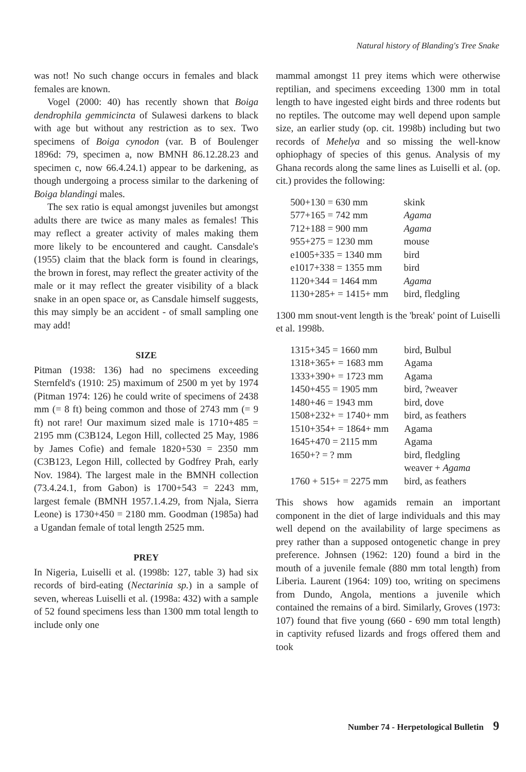Natural history of Blanding's Tree Snake
was not! No such change occurs in females and black females are known.
Vogel (2000: 40) has recently shown that Boiga dendrophila gemmicincta of Sulawesi darkens to black with age but without any restriction as to sex. Two specimens of Boiga cynodon (var. B of Boulenger 1896d: 79, specimen a, now BMNH 86.12.28.23 and specimen c, now 66.4.24.1) appear to be darkening, as though undergoing a process similar to the darkening of Boiga blandingi males.
The sex ratio is equal amongst juveniles but amongst adults there are twice as many males as females! This may reflect a greater activity of males making them more likely to be encountered and caught. Cansdale's (1955) claim that the black form is found in clearings, the brown in forest, may reflect the greater activity of the male or it may reflect the greater visibility of a black snake in an open space or, as Cansdale himself suggests, this may simply be an accident - of small sampling one may add!
SIZE
Pitman (1938: 136) had no specimens exceeding Sternfeld's (1910: 25) maximum of 2500 m yet by 1974 (Pitman 1974: 126) he could write of specimens of 2438 mm (= 8 ft) being common and those of 2743 mm (= 9 ft) not rare! Our maximum sized male is 1710+485 = 2195 mm (C3B124, Legon Hill, collected 25 May, 1986 by James Cofie) and female 1820+530 = 2350 mm (C3B123, Legon Hill, collected by Godfrey Prah, early Nov. 1984). The largest male in the BMNH collection (73.4.24.1, from Gabon) is 1700+543 = 2243 mm, largest female (BMNH 1957.1.4.29, from Njala, Sierra Leone) is 1730+450 = 2180 mm. Goodman (1985a) had a Ugandan female of total length 2525 mm.
PREY
In Nigeria, Luiselli et al. (1998b: 127, table 3) had six records of bird-eating (Nectarinia sp.) in a sample of seven, whereas Luiselli et al. (1998a: 432) with a sample of 52 found specimens less than 1300 mm total length to include only one
mammal amongst 11 prey items which were otherwise reptilian, and specimens exceeding 1300 mm in total length to have ingested eight birds and three rodents but no reptiles. The outcome may well depend upon sample size, an earlier study (op. cit. 1998b) including but two records of Mehelya and so missing the well-know ophiophagy of species of this genus. Analysis of my Ghana records along the same lines as Luiselli et al. (op. cit.) provides the following:
| 500+130 = 630 mm | skink |
| 577+165 = 742 mm | Agama |
| 712+188 = 900 mm | Agama |
| 955+275 = 1230 mm | mouse |
| e1005+335 = 1340 mm | bird |
| e1017+338 = 1355 mm | bird |
| 1120+344 = 1464 mm | Agama |
| 1130+285+ = 1415+ mm | bird, fledgling |
1300 mm snout-vent length is the 'break' point of Luiselli et al. 1998b.
| 1315+345 = 1660 mm | bird, Bulbul |
| 1318+365+ = 1683 mm | Agama |
| 1333+390+ = 1723 mm | Agama |
| 1450+455 = 1905 mm | bird, ?weaver |
| 1480+46 = 1943 mm | bird, dove |
| 1508+232+ = 1740+ mm | bird, as feathers |
| 1510+354+ = 1864+ mm | Agama |
| 1645+470 = 2115 mm | Agama |
| 1650+? = ? mm | bird, fledgling weaver + Agama |
| 1760 + 515+ = 2275 mm | bird, as feathers |
This shows how agamids remain an important component in the diet of large individuals and this may well depend on the availability of large specimens as prey rather than a supposed ontogenetic change in prey preference. Johnsen (1962: 120) found a bird in the mouth of a juvenile female (880 mm total length) from Liberia. Laurent (1964: 109) too, writing on specimens from Dundo, Angola, mentions a juvenile which contained the remains of a bird. Similarly, Groves (1973: 107) found that five young (660 - 690 mm total length) in captivity refused lizards and frogs offered them and took
Number 74 - Herpetological Bulletin 9